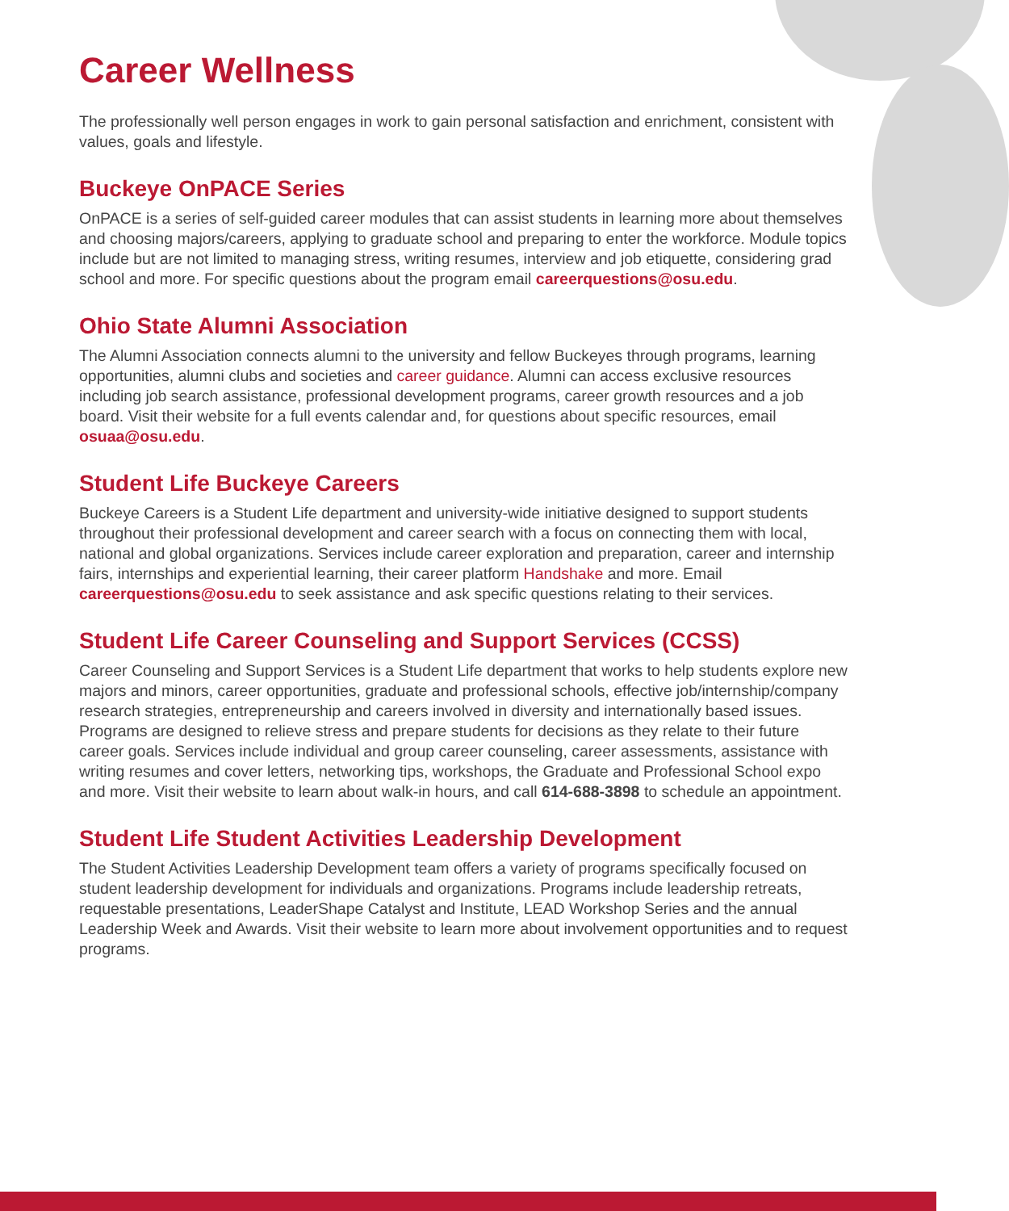Career Wellness
The professionally well person engages in work to gain personal satisfaction and enrichment, consistent with values, goals and lifestyle.
Buckeye OnPACE Series
OnPACE is a series of self-guided career modules that can assist students in learning more about themselves and choosing majors/careers, applying to graduate school and preparing to enter the workforce. Module topics include but are not limited to managing stress, writing resumes, interview and job etiquette, considering grad school and more. For specific questions about the program email careerquestions@osu.edu.
Ohio State Alumni Association
The Alumni Association connects alumni to the university and fellow Buckeyes through programs, learning opportunities, alumni clubs and societies and career guidance. Alumni can access exclusive resources including job search assistance, professional development programs, career growth resources and a job board. Visit their website for a full events calendar and, for questions about specific resources, email osuaa@osu.edu.
Student Life Buckeye Careers
Buckeye Careers is a Student Life department and university-wide initiative designed to support students throughout their professional development and career search with a focus on connecting them with local, national and global organizations. Services include career exploration and preparation, career and internship fairs, internships and experiential learning, their career platform Handshake and more. Email careerquestions@osu.edu to seek assistance and ask specific questions relating to their services.
Student Life Career Counseling and Support Services (CCSS)
Career Counseling and Support Services is a Student Life department that works to help students explore new majors and minors, career opportunities, graduate and professional schools, effective job/internship/company research strategies, entrepreneurship and careers involved in diversity and internationally based issues. Programs are designed to relieve stress and prepare students for decisions as they relate to their future career goals. Services include individual and group career counseling, career assessments, assistance with writing resumes and cover letters, networking tips, workshops, the Graduate and Professional School expo and more. Visit their website to learn about walk-in hours, and call 614-688-3898 to schedule an appointment.
Student Life Student Activities Leadership Development
The Student Activities Leadership Development team offers a variety of programs specifically focused on student leadership development for individuals and organizations. Programs include leadership retreats, requestable presentations, LeaderShape Catalyst and Institute, LEAD Workshop Series and the annual Leadership Week and Awards. Visit their website to learn more about involvement opportunities and to request programs.